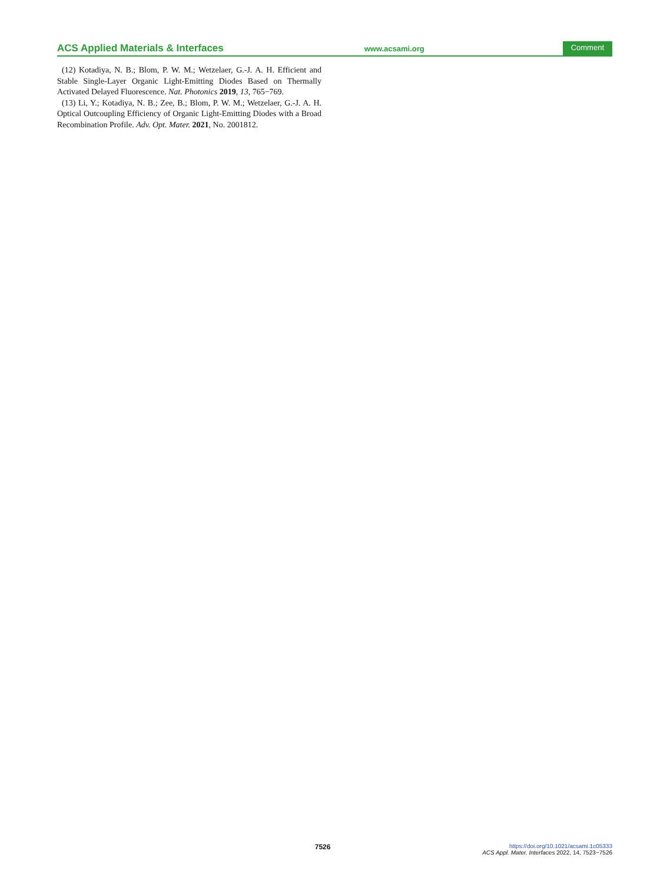ACS Applied Materials & Interfaces
www.acsami.org
Comment
(12) Kotadiya, N. B.; Blom, P. W. M.; Wetzelaer, G.-J. A. H. Efficient and Stable Single-Layer Organic Light-Emitting Diodes Based on Thermally Activated Delayed Fluorescence. Nat. Photonics 2019, 13, 765−769.
(13) Li, Y.; Kotadiya, N. B.; Zee, B.; Blom, P. W. M.; Wetzelaer, G.-J. A. H. Optical Outcoupling Efficiency of Organic Light-Emitting Diodes with a Broad Recombination Profile. Adv. Opt. Mater. 2021, No. 2001812.
7526
https://doi.org/10.1021/acsami.1c05333
ACS Appl. Mater. Interfaces 2022, 14, 7523−7526